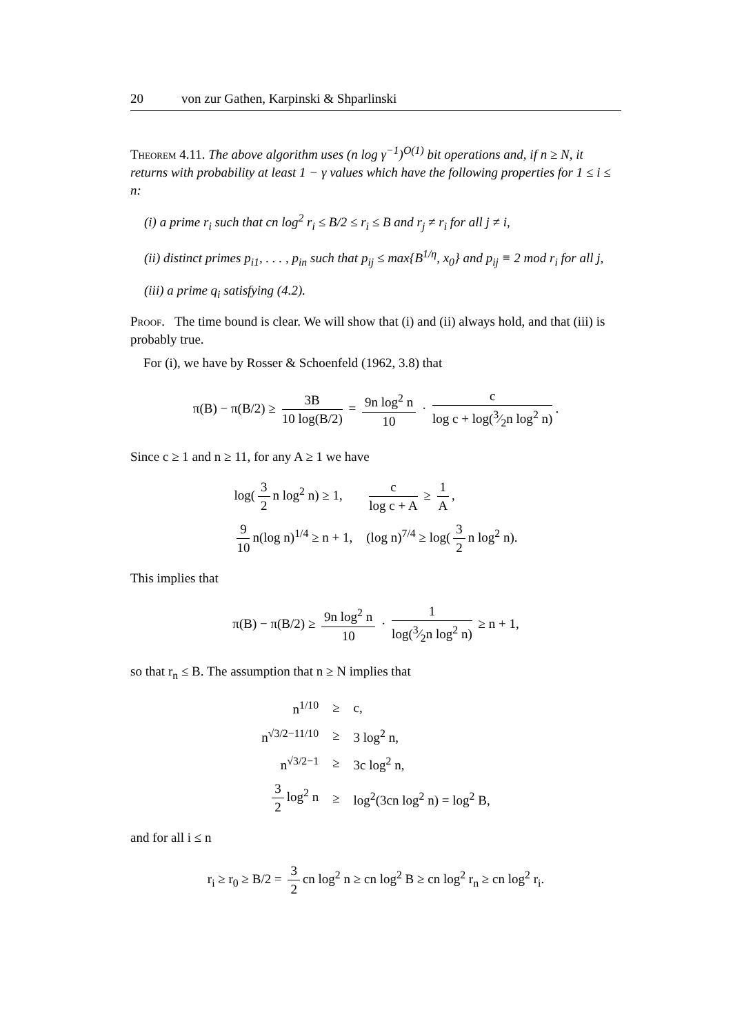20 von zur Gathen, Karpinski & Shparlinski
Theorem 4.11. The above algorithm uses (n log γ<sup>−1</sup>)<sup>O(1)</sup> bit operations and, if n ≥ N, it returns with probability at least 1 − γ values which have the following properties for 1 ≤ i ≤ n:
(i) a prime r<sub>i</sub> such that cn log<sup>2</sup> r<sub>i</sub> ≤ B/2 ≤ r<sub>i</sub> ≤ B and r<sub>j</sub> ≠ r<sub>i</sub> for all j ≠ i,
(ii) distinct primes p<sub>i1</sub>, . . . , p<sub>in</sub> such that p<sub>ij</sub> ≤ max{B<sup>1/η</sup>, x<sub>0</sub>} and p<sub>ij</sub> ≡ 2 mod r<sub>i</sub> for all j,
(iii) a prime q<sub>i</sub> satisfying (4.2).
Proof. The time bound is clear. We will show that (i) and (ii) always hold, and that (iii) is probably true.
For (i), we have by Rosser & Schoenfeld (1962, 3.8) that
π(B) − π(B/2) ≥ 3B 10 log(B/2) = 9n log<sup>2</sup> n 10 · c log c + log(3⁄2n log<sup>2</sup> n).
Since c ≥ 1 and n ≥ 11, for any A ≥ 1 we have
| log( 3 2 n log<sup>2</sup> n) ≥ 1, | c log c + A ≥ 1 A , |
| 9 10 n(log n)<sup>1/4</sup> ≥ n + 1, | (log n)<sup>7/4</sup> ≥ log( 3 2 n log<sup>2</sup> n). |
This implies that
π(B) − π(B/2) ≥ 9n log<sup>2</sup> n 10 · 1 log(3⁄2n log<sup>2</sup> n) ≥ n + 1,
so that r<sub>n</sub> ≤ B. The assumption that n ≥ N implies that
| n<sup>1/10</sup> | ≥ | c, |
| n<sup>√3/2−11/10</sup> | ≥ | 3 log<sup>2</sup> n, |
| n<sup>√3/2−1</sup> | ≥ | 3c log<sup>2</sup> n, |
| 3 2 log<sup>2</sup> n | ≥ | log<sup>2</sup>(3cn log<sup>2</sup> n) = log<sup>2</sup> B, |
and for all i ≤ n
r<sub>i</sub> ≥ r<sub>0</sub> ≥ B/2 = 3 2 cn log<sup>2</sup> n ≥ cn log<sup>2</sup> B ≥ cn log<sup>2</sup> r<sub>n</sub> ≥ cn log<sup>2</sup> r<sub>i</sub>.